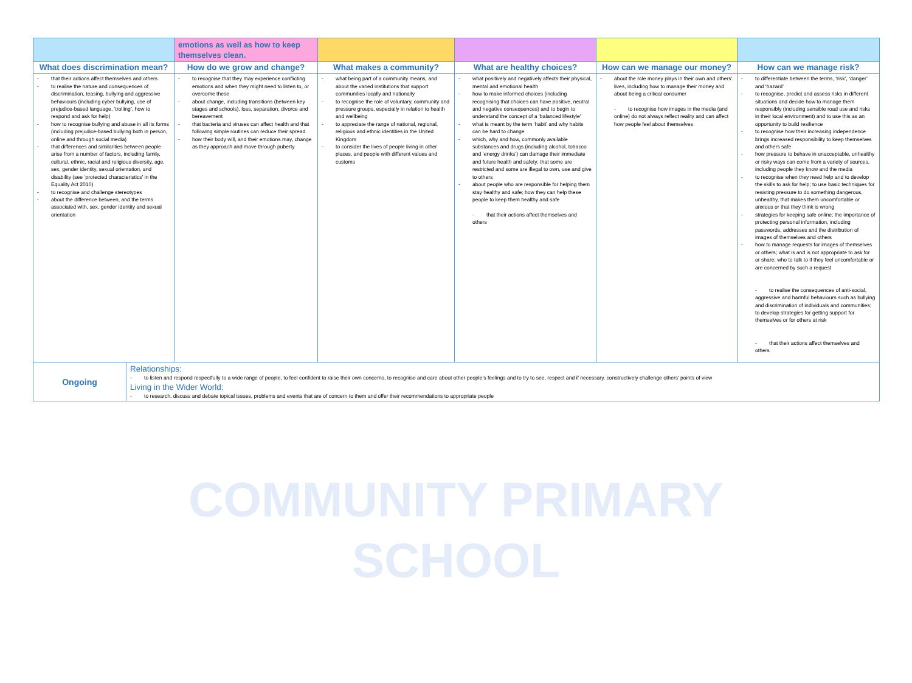| | | emotions as well as how to keep themselves clean. | | | | |
| What does discrimination mean? | | How do we grow and change? | What makes a community? | What are healthy choices? | How can we manage our money? | How can we manage risk? |
| - that their actions affect themselves and others - to realise the nature and consequences of discrimination, teasing, bullying and aggressive behaviours (including cyber bullying, use of prejudice-based language, ‘trolling’, how to respond and ask for help) - how to recognise bullying and abuse in all its forms (including prejudice-based bullying both in person, online and through social media) - that differences and similarities between people arise from a number of factors, including family, cultural, ethnic, racial and religious diversity, age, sex, gender identity, sexual orientation, and disability (see ‘protected characteristics’ in the Equality Act 2010) - to recognise and challenge stereotypes - about the difference between, and the terms associated with, sex, gender identity and sexual orientation | | - to recognise that they may experience conflicting emotions and when they might need to listen to, or overcome these - about change, including transitions (between key stages and schools), loss, separation, divorce and bereavement - that bacteria and viruses can affect health and that following simple routines can reduce their spread - how their body will, and their emotions may, change as they approach and move through puberty | - what being part of a community means, and about the varied institutions that support communities locally and nationally - to recognise the role of voluntary, community and pressure groups, especially in relation to health and wellbeing - to appreciate the range of national, regional, religious and ethnic identities in the United Kingdom - to consider the lives of people living in other places, and people with different values and customs | - what positively and negatively affects their physical, mental and emotional health - how to make informed choices (including recognising that choices can have positive, neutral and negative consequences) and to begin to understand the concept of a ‘balanced lifestyle’ - what is meant by the term ‘habit’ and why habits can be hard to change - which, why and how, commonly available substances and drugs (including alcohol, tobacco and ‘energy drinks’) can damage their immediate and future health and safety; that some are restricted and some are illegal to own, use and give to others - about people who are responsible for helping them stay healthy and safe; how they can help these people to keep them healthy and safe - that their actions affect themselves and others | - about the role money plays in their own and others’ lives, including how to manage their money and about being a critical consumer - to recognise how images in the media (and online) do not always reflect reality and can affect how people feel about themselves | - to differentiate between the terms, ‘risk’, ‘danger’ and ‘hazard’ - to recognise, predict and assess risks in different situations and decide how to manage them responsibly (including sensible road use and risks in their local environment) and to use this as an opportunity to build resilience - to recognise how their increasing independence brings increased responsibility to keep themselves and others safe - how pressure to behave in unacceptable, unhealthy or risky ways can come from a variety of sources, including people they know and the media - to recognise when they need help and to develop the skills to ask for help; to use basic techniques for resisting pressure to do something dangerous, unhealthy, that makes them uncomfortable or anxious or that they think is wrong - strategies for keeping safe online; the importance of protecting personal information, including passwords, addresses and the distribution of images of themselves and others - how to manage requests for images of themselves or others; what is and is not appropriate to ask for or share; who to talk to if they feel uncomfortable or are concerned by such a request - to realise the consequences of anti-social, aggressive and harmful behaviours such as bullying and discrimination of individuals and communities; to develop strategies for getting support for themselves or for others at risk - that their actions affect themselves and others |
| Ongoing | Relationships: - to listen and respond respectfully to a wide range of people, to feel confident to raise their own concerns, to recognise and care about other people's feelings and to try to see, respect and if necessary, constructively challenge others’ points of view Living in the Wider World: - to research, discuss and debate topical issues, problems and events that are of concern to them and offer their recommendations to appropriate people | | | | | |
COMMUNITY PRIMARY
SCHOOL